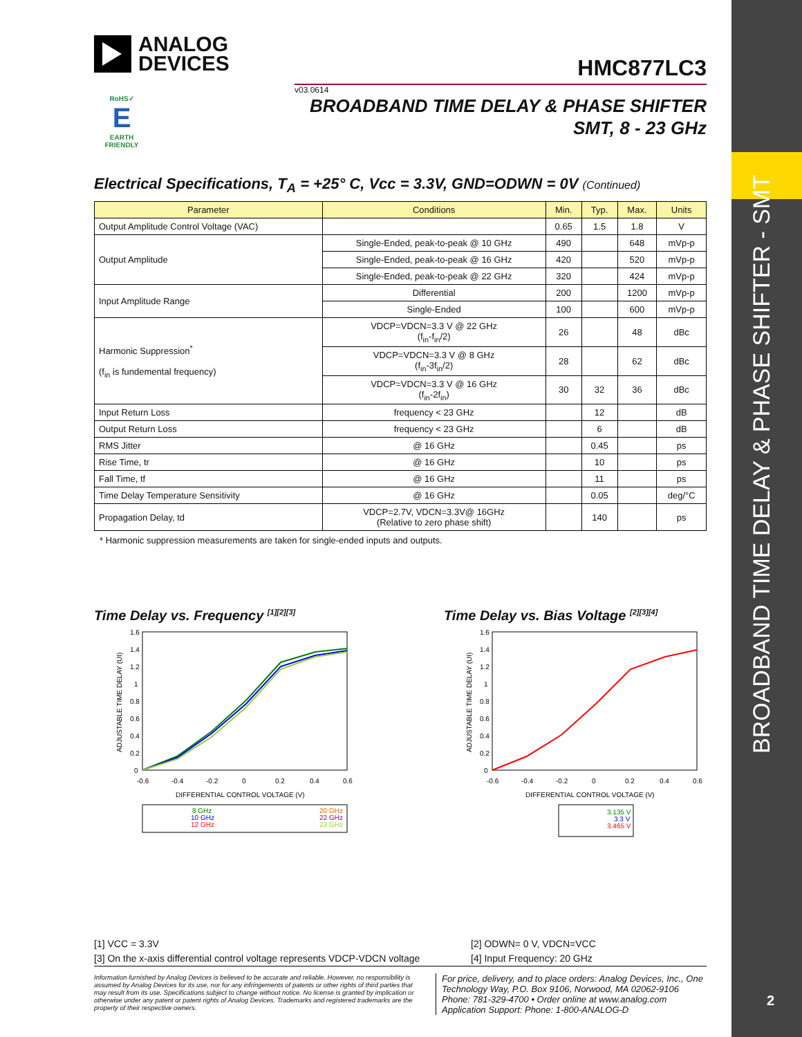BROADBAND TIME DELAY & PHASE SHIFTER - SMT
2
ANALOG
DEVICES
HMC877LC3
v03.0614
RoHS✓
E
EARTH FRIENDLY
BROADBAND TIME DELAY & PHASE SHIFTER
SMT, 8 - 23 GHz
Electrical Specifications, T<sub>A</sub> = +25° C, Vcc = 3.3V, GND=ODWN = 0V (Continued)
| Parameter | Conditions | Min. | Typ. | Max. | Units |
| --- | --- | --- | --- | --- | --- |
| Output Amplitude Control Voltage (VAC) | | 0.65 | 1.5 | 1.8 | V |
| Output Amplitude | Single-Ended, peak-to-peak @ 10 GHz | 490 | | 648 | mVp-p |
| | Single-Ended, peak-to-peak @ 16 GHz | 420 | | 520 | mVp-p |
| | Single-Ended, peak-to-peak @ 22 GHz | 320 | | 424 | mVp-p |
| Input Amplitude Range | Differential | 200 | | 1200 | mVp-p |
| | Single-Ended | 100 | | 600 | mVp-p |
| Harmonic Suppression<sup>*</sup> (f<sub>in</sub> is fundemental frequency) | VDCP=VDCN=3.3 V @ 22 GHz (f<sub>in</sub>-f<sub>in</sub>/2) | 26 | | 48 | dBc |
| | VDCP=VDCN=3.3 V @ 8 GHz (f<sub>in</sub>-3f<sub>in</sub>/2) | 28 | | 62 | dBc |
| | VDCP=VDCN=3.3 V @ 16 GHz (f<sub>in</sub>-2f<sub>in</sub>) | 30 | 32 | 36 | dBc |
| Input Return Loss | frequency < 23 GHz | | 12 | | dB |
| Output Return Loss | frequency < 23 GHz | | 6 | | dB |
| RMS Jitter | @ 16 GHz | | 0.45 | | ps |
| Rise Time, tr | @ 16 GHz | | 10 | | ps |
| Fall Time, tf | @ 16 GHz | | 11 | | ps |
| Time Delay Temperature Sensitivity | @ 16 GHz | | 0.05 | | deg/°C |
| Propagation Delay, td | VDCP=2.7V, VDCN=3.3V@ 16GHz (Relative to zero phase shift) | | 140 | | ps |
* Harmonic suppression measurements are taken for single-ended inputs and outputs.
Time Delay vs. Frequency <sup>[1][2][3]</sup>
1.6
1.4
1.2
1
0.8
0.6
0.4
0.2
0
-0.6
-0.4
-0.2
0
0.2
0.4
0.6
DIFFERENTIAL CONTROL VOLTAGE (V)
ADJUSTABLE TIME DELAY (UI)
8 GHz
10 GHz
12 GHz
20 GHz
22 GHz
23 GHz
Time Delay vs. Bias Voltage <sup>[2][3][4]</sup>
1.6
1.4
1.2
1
0.8
0.6
0.4
0.2
0
-0.6
-0.4
-0.2
0
0.2
0.4
0.6
DIFFERENTIAL CONTROL VOLTAGE (V)
ADJUSTABLE TIME DELAY (UI)
3.135 V
3.3 V
3.465 V
[1] VCC = 3.3V
[2] ODWN= 0 V, VDCN=VCC
[3] On the x-axis differential control voltage represents VDCP-VDCN voltage
[4] Input Frequency: 20 GHz
Information furnished by Analog Devices is believed to be accurate and reliable. However, no responsibility is assumed by Analog Devices for its use, nor for any infringements of patents or other rights of third parties that may result from its use. Specifications subject to change without notice. No license is granted by implication or otherwise under any patent or patent rights of Analog Devices. Trademarks and registered trademarks are the property of their respective owners.
For price, delivery, and to place orders: Analog Devices, Inc., One Technology Way, P.O. Box 9106, Norwood, MA 02062-9106
Phone: 781-329-4700 • Order online at www.analog.com
Application Support: Phone: 1-800-ANALOG-D